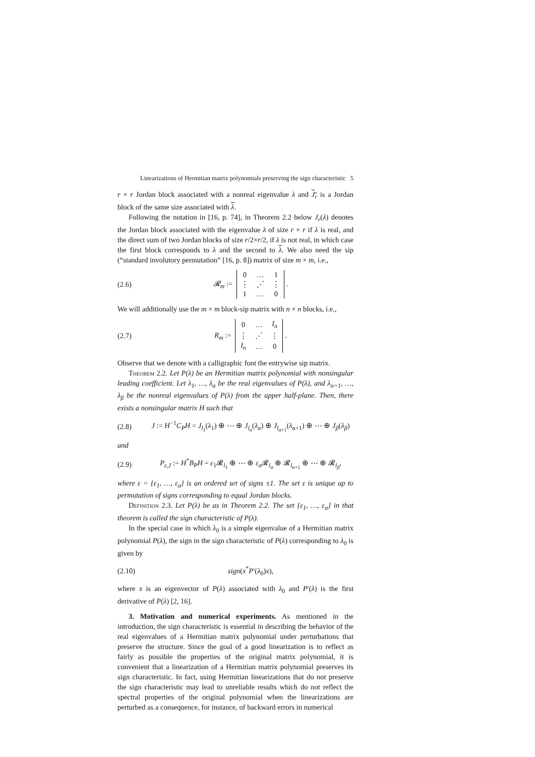Linearizations of Hermitian matrix polynomials preserving the sign characteristic 5
r × r Jordan block associated with a nonreal eigenvalue λ and J<sub>r</sub> is a Jordan block of the same size associated with λ.
Following the notation in [16, p. 74], in Theorem 2.2 below J<sub>r</sub>(λ) denotes the Jordan block associated with the eigenvalue λ of size r × r if λ is real, and the direct sum of two Jordan blocks of size r/2×r/2, if λ is not real, in which case the first block corresponds to λ and the second to λ. We also need the sip (“standard involutory permutation” [16, p. 8]) matrix of size m × m, i.e.,
(2.6) 𝓡<sub>m</sub> :=
| 0 | … | 1 |
| ⋮ | ⋰ | ⋮ |
| 1 | … | 0 |
.
We will additionally use the m × m block-sip matrix with n × n blocks, i.e.,
(2.7) R<sub>m</sub> :=
| 0 | … | I<sub>n</sub> |
| ⋮ | ⋰ | ⋮ |
| I<sub>n</sub> | … | 0 |
.
Observe that we denote with a calligraphic font the entrywise sip matrix.
Theorem 2.2. Let P(λ) be an Hermitian matrix polynomial with nonsingular leading coefficient. Let λ<sub>1</sub>, …, λ<sub>α</sub> be the real eigenvalues of P(λ), and λ<sub>α+1</sub>, …, λ<sub>β</sub> be the nonreal eigenvalues of P(λ) from the upper half-plane. Then, there exists a nonsingular matrix H such that
(2.8) J := H<sup>−1</sup>C<sub>P</sub>H = J<sub>l<sub>1</sub></sub>(λ<sub>1</sub>) ⊕ ⋯ ⊕ J<sub>l<sub>α</sub></sub>(λ<sub>α</sub>) ⊕ J<sub>l<sub>α+1</sub></sub>(λ<sub>α+1</sub>) ⊕ ⋯ ⊕ J<sub>β</sub>(λ<sub>β</sub>)
and
(2.9) P<sub>ε,J</sub> := H<sup>*</sup>B<sub>P</sub>H = ε<sub>1</sub>𝓡<sub>l<sub>1</sub></sub> ⊕ ⋯ ⊕ ε<sub>α</sub> 𝓡<sub>l<sub>α</sub></sub> ⊕ 𝓡<sub>l<sub>α+1</sub></sub> ⊕ ⋯ ⊕ 𝓡<sub>l<sub>β</sub></sub>,
where ε = {ε<sub>1</sub>, …, ε<sub>α</sub>} is an ordered set of signs ±1. The set ε is unique up to permutation of signs corresponding to equal Jordan blocks.
Definition 2.3. Let P(λ) be as in Theorem 2.2. The set {ε<sub>1</sub>, …, ε<sub>α</sub>} in that theorem is called the sign characteristic of P(λ).
In the special case in which λ<sub>0</sub> is a simple eigenvalue of a Hermitian matrix polynomial P(λ), the sign in the sign characteristic of P(λ) corresponding to λ<sub>0</sub> is given by
(2.10) sign(x<sup>*</sup>P′(λ<sub>0</sub>)x),
where x is an eigenvector of P(λ) associated with λ<sub>0</sub> and P′(λ) is the first derivative of P(λ) [2, 16].
3. Motivation and numerical experiments. As mentioned in the introduction, the sign characteristic is essential in describing the behavior of the real eigenvalues of a Hermitian matrix polynomial under perturbations that preserve the structure. Since the goal of a good linearization is to reflect as fairly as possible the properties of the original matrix polynomial, it is convenient that a linearization of a Hermitian matrix polynomial preserves its sign characteristic. In fact, using Hermitian linearizations that do not preserve the sign characteristic may lead to unreliable results which do not reflect the spectral properties of the original polynomial when the linearizations are perturbed as a consequence, for instance, of backward errors in numerical